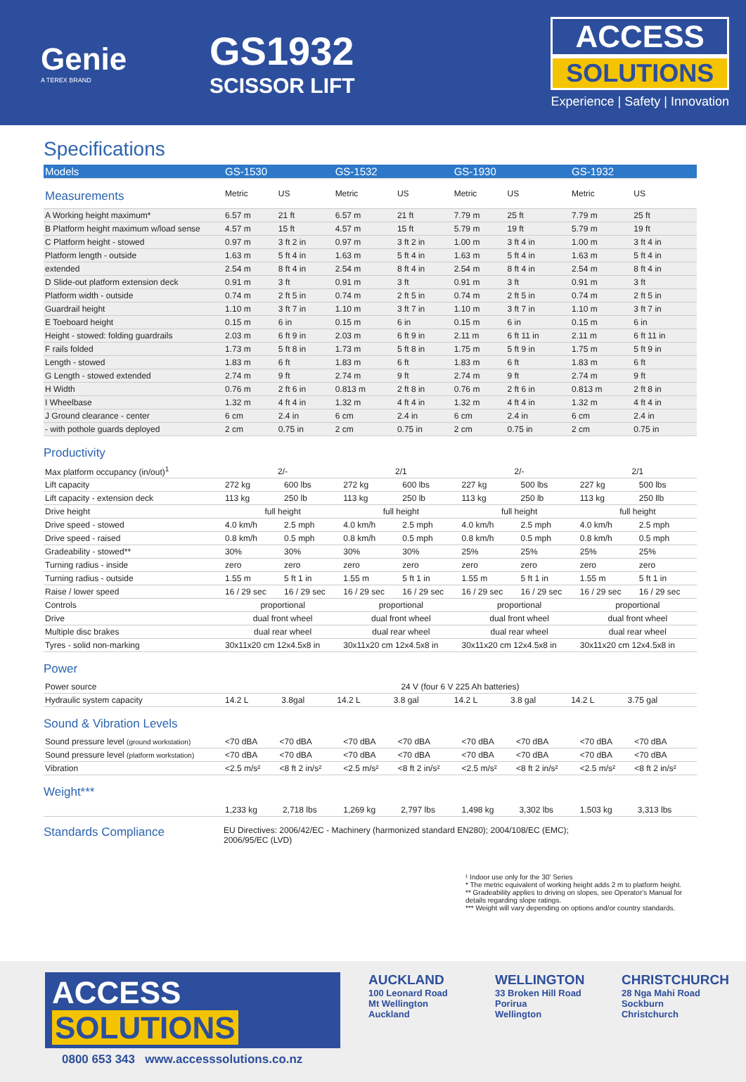Genie
A TEREX BRAND
GS1932
SCISSOR LIFT
ACCESS
SOLUTIONS
Experience | Safety | Innovation
Specifications
| Models | GS-1530 | | GS-1532 | | GS-1930 | | GS-1932 | |
| --- | --- | --- | --- | --- | --- | --- | --- | --- |
| Measurements | Metric | US | Metric | US | Metric | US | Metric | US |
| A Working height maximum* | 6.57 m | 21 ft | 6.57 m | 21 ft | 7.79 m | 25 ft | 7.79 m | 25 ft |
| B Platform height maximum w/load sense | 4.57 m | 15 ft | 4.57 m | 15 ft | 5.79 m | 19 ft | 5.79 m | 19 ft |
| C Platform height - stowed | 0.97 m | 3 ft 2 in | 0.97 m | 3 ft 2 in | 1.00 m | 3 ft 4 in | 1.00 m | 3 ft 4 in |
| Platform length - outside | 1.63 m | 5 ft 4 in | 1.63 m | 5 ft 4 in | 1.63 m | 5 ft 4 in | 1.63 m | 5 ft 4 in |
| extended | 2.54 m | 8 ft 4 in | 2.54 m | 8 ft 4 in | 2.54 m | 8 ft 4 in | 2.54 m | 8 ft 4 in |
| D Slide-out platform extension deck | 0.91 m | 3 ft | 0.91 m | 3 ft | 0.91 m | 3 ft | 0.91 m | 3 ft |
| Platform width - outside | 0.74 m | 2 ft 5 in | 0.74 m | 2 ft 5 in | 0.74 m | 2 ft 5 in | 0.74 m | 2 ft 5 in |
| Guardrail height | 1.10 m | 3 ft 7 in | 1.10 m | 3 ft 7 in | 1.10 m | 3 ft 7 in | 1.10 m | 3 ft 7 in |
| E Toeboard height | 0.15 m | 6 in | 0.15 m | 6 in | 0.15 m | 6 in | 0.15 m | 6 in |
| Height - stowed: folding guardrails | 2.03 m | 6 ft 9 in | 2.03 m | 6 ft 9 in | 2.11 m | 6 ft 11 in | 2.11 m | 6 ft 11 in |
| F rails folded | 1.73 m | 5 ft 8 in | 1.73 m | 5 ft 8 in | 1.75 m | 5 ft 9 in | 1.75 m | 5 ft 9 in |
| Length - stowed | 1.83 m | 6 ft | 1.83 m | 6 ft | 1.83 m | 6 ft | 1.83 m | 6 ft |
| G Length - stowed extended | 2.74 m | 9 ft | 2.74 m | 9 ft | 2.74 m | 9 ft | 2.74 m | 9 ft |
| H Width | 0.76 m | 2 ft 6 in | 0.813 m | 2 ft 8 in | 0.76 m | 2 ft 6 in | 0.813 m | 2 ft 8 in |
| I Wheelbase | 1.32 m | 4 ft 4 in | 1.32 m | 4 ft 4 in | 1.32 m | 4 ft 4 in | 1.32 m | 4 ft 4 in |
| J Ground clearance - center | 6 cm | 2.4 in | 6 cm | 2.4 in | 6 cm | 2.4 in | 6 cm | 2.4 in |
| - with pothole guards deployed | 2 cm | 0.75 in | 2 cm | 0.75 in | 2 cm | 0.75 in | 2 cm | 0.75 in |
Productivity
| Max platform occupancy (in/out)<sup>1</sup> | 2/- | | 2/1 | | 2/- | | 2/1 | |
| Lift capacity | 272 kg | 600 lbs | 272 kg | 600 lbs | 227 kg | 500 lbs | 227 kg | 500 lbs |
| Lift capacity - extension deck | 113 kg | 250 lb | 113 kg | 250 lb | 113 kg | 250 lb | 113 kg | 250 llb |
| Drive height | full height | | full height | | full height | | full height | |
| Drive speed - stowed | 4.0 km/h | 2.5 mph | 4.0 km/h | 2.5 mph | 4.0 km/h | 2.5 mph | 4.0 km/h | 2.5 mph |
| Drive speed - raised | 0.8 km/h | 0.5 mph | 0.8 km/h | 0.5 mph | 0.8 km/h | 0.5 mph | 0.8 km/h | 0.5 mph |
| Gradeability - stowed** | 30% | 30% | 30% | 30% | 25% | 25% | 25% | 25% |
| Turning radius - inside | zero | zero | zero | zero | zero | zero | zero | zero |
| Turning radius - outside | 1.55 m | 5 ft 1 in | 1.55 m | 5 ft 1 in | 1.55 m | 5 ft 1 in | 1.55 m | 5 ft 1 in |
| Raise / lower speed | 16 / 29 sec | 16 / 29 sec | 16 / 29 sec | 16 / 29 sec | 16 / 29 sec | 16 / 29 sec | 16 / 29 sec | 16 / 29 sec |
| Controls | proportional | | proportional | | proportional | | proportional | |
| Drive | dual front wheel | | dual front wheel | | dual front wheel | | dual front wheel | |
| Multiple disc brakes | dual rear wheel | | dual rear wheel | | dual rear wheel | | dual rear wheel | |
| Tyres - solid non-marking | 30x11x20 cm 12x4.5x8 in | | 30x11x20 cm 12x4.5x8 in | | 30x11x20 cm 12x4.5x8 in | | 30x11x20 cm 12x4.5x8 in | |
Power
| Power source | 24 V (four 6 V 225 Ah batteries) | | | | | | | |
| Hydraulic system capacity | 14.2 L | 3.8gal | 14.2 L | 3.8 gal | 14.2 L | 3.8 gal | 14.2 L | 3.75 gal |
Sound & Vibration Levels
| Sound pressure level (ground workstation) | <70 dBA | <70 dBA | <70 dBA | <70 dBA | <70 dBA | <70 dBA | <70 dBA | <70 dBA |
| Sound pressure level (platform workstation) | <70 dBA | <70 dBA | <70 dBA | <70 dBA | <70 dBA | <70 dBA | <70 dBA | <70 dBA |
| Vibration | <2.5 m/s² | <8 ft 2 in/s² | <2.5 m/s² | <8 ft 2 in/s² | <2.5 m/s² | <8 ft 2 in/s² | <2.5 m/s² | <8 ft 2 in/s² |
Weight***
| | 1,233 kg | 2,718 lbs | 1,269 kg | 2,797 lbs | 1,498 kg | 3,302 lbs | 1,503 kg | 3,313 lbs |
Standards Compliance
EU Directives: 2006/42/EC - Machinery (harmonized standard EN280); 2004/108/EC (EMC);
2006/95/EC (LVD)
¹ Indoor use only for the 30' Series
* The metric equivalent of working height adds 2 m to platform height.
** Gradeability applies to driving on slopes, see Operator's Manual for details regarding slope ratings.
*** Weight will vary depending on options and/or country standards.
ACCESS SOLUTIONS
0800 653 343 www.accesssolutions.co.nz
AUCKLAND
100 Leonard Road
Mt Wellington
Auckland
WELLINGTON
33 Broken Hill Road
Porirua
Wellington
CHRISTCHURCH
28 Nga Mahi Road
Sockburn
Christchurch